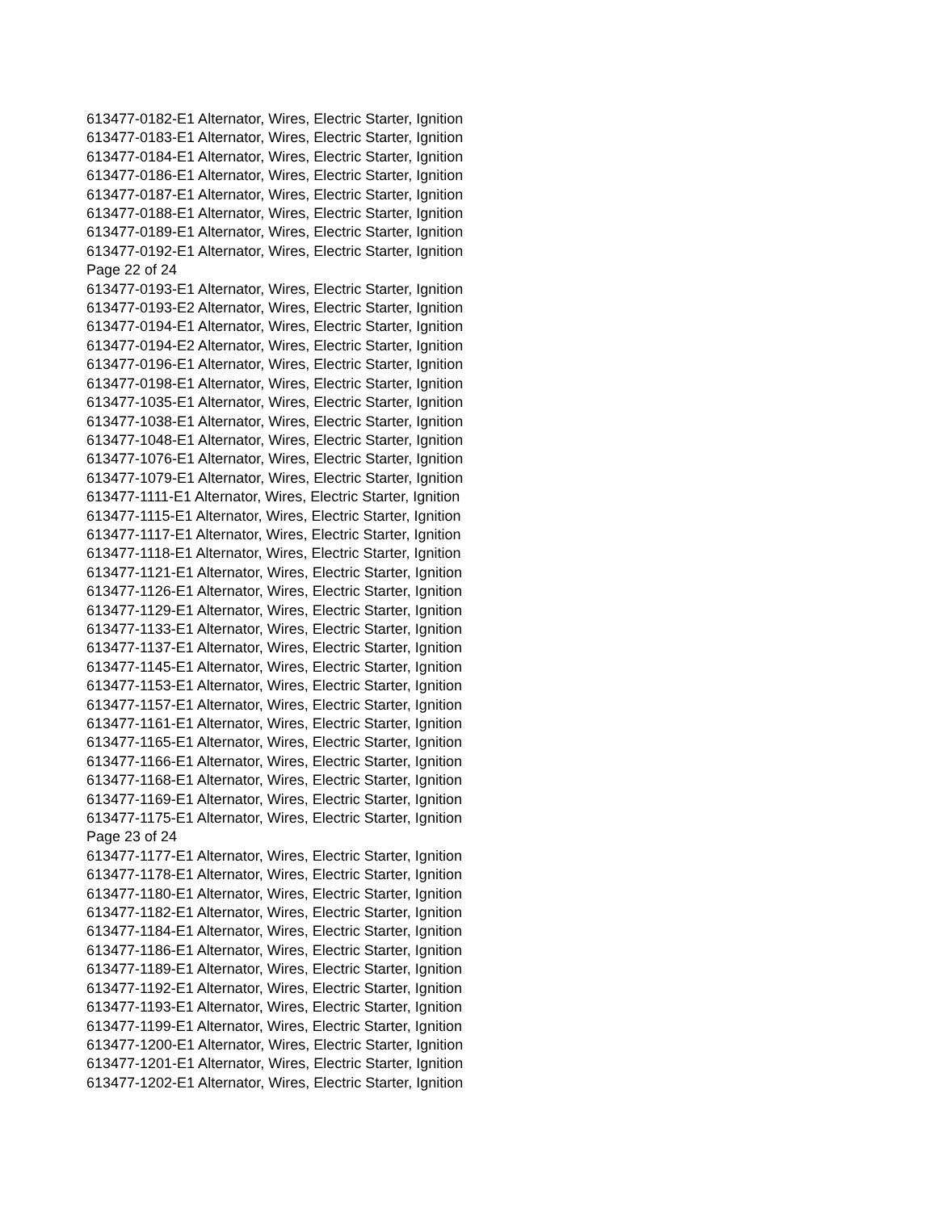613477-0182-E1 Alternator, Wires, Electric Starter, Ignition
613477-0183-E1 Alternator, Wires, Electric Starter, Ignition
613477-0184-E1 Alternator, Wires, Electric Starter, Ignition
613477-0186-E1 Alternator, Wires, Electric Starter, Ignition
613477-0187-E1 Alternator, Wires, Electric Starter, Ignition
613477-0188-E1 Alternator, Wires, Electric Starter, Ignition
613477-0189-E1 Alternator, Wires, Electric Starter, Ignition
613477-0192-E1 Alternator, Wires, Electric Starter, Ignition
Page 22 of 24
613477-0193-E1 Alternator, Wires, Electric Starter, Ignition
613477-0193-E2 Alternator, Wires, Electric Starter, Ignition
613477-0194-E1 Alternator, Wires, Electric Starter, Ignition
613477-0194-E2 Alternator, Wires, Electric Starter, Ignition
613477-0196-E1 Alternator, Wires, Electric Starter, Ignition
613477-0198-E1 Alternator, Wires, Electric Starter, Ignition
613477-1035-E1 Alternator, Wires, Electric Starter, Ignition
613477-1038-E1 Alternator, Wires, Electric Starter, Ignition
613477-1048-E1 Alternator, Wires, Electric Starter, Ignition
613477-1076-E1 Alternator, Wires, Electric Starter, Ignition
613477-1079-E1 Alternator, Wires, Electric Starter, Ignition
613477-1111-E1 Alternator, Wires, Electric Starter, Ignition
613477-1115-E1 Alternator, Wires, Electric Starter, Ignition
613477-1117-E1 Alternator, Wires, Electric Starter, Ignition
613477-1118-E1 Alternator, Wires, Electric Starter, Ignition
613477-1121-E1 Alternator, Wires, Electric Starter, Ignition
613477-1126-E1 Alternator, Wires, Electric Starter, Ignition
613477-1129-E1 Alternator, Wires, Electric Starter, Ignition
613477-1133-E1 Alternator, Wires, Electric Starter, Ignition
613477-1137-E1 Alternator, Wires, Electric Starter, Ignition
613477-1145-E1 Alternator, Wires, Electric Starter, Ignition
613477-1153-E1 Alternator, Wires, Electric Starter, Ignition
613477-1157-E1 Alternator, Wires, Electric Starter, Ignition
613477-1161-E1 Alternator, Wires, Electric Starter, Ignition
613477-1165-E1 Alternator, Wires, Electric Starter, Ignition
613477-1166-E1 Alternator, Wires, Electric Starter, Ignition
613477-1168-E1 Alternator, Wires, Electric Starter, Ignition
613477-1169-E1 Alternator, Wires, Electric Starter, Ignition
613477-1175-E1 Alternator, Wires, Electric Starter, Ignition
Page 23 of 24
613477-1177-E1 Alternator, Wires, Electric Starter, Ignition
613477-1178-E1 Alternator, Wires, Electric Starter, Ignition
613477-1180-E1 Alternator, Wires, Electric Starter, Ignition
613477-1182-E1 Alternator, Wires, Electric Starter, Ignition
613477-1184-E1 Alternator, Wires, Electric Starter, Ignition
613477-1186-E1 Alternator, Wires, Electric Starter, Ignition
613477-1189-E1 Alternator, Wires, Electric Starter, Ignition
613477-1192-E1 Alternator, Wires, Electric Starter, Ignition
613477-1193-E1 Alternator, Wires, Electric Starter, Ignition
613477-1199-E1 Alternator, Wires, Electric Starter, Ignition
613477-1200-E1 Alternator, Wires, Electric Starter, Ignition
613477-1201-E1 Alternator, Wires, Electric Starter, Ignition
613477-1202-E1 Alternator, Wires, Electric Starter, Ignition